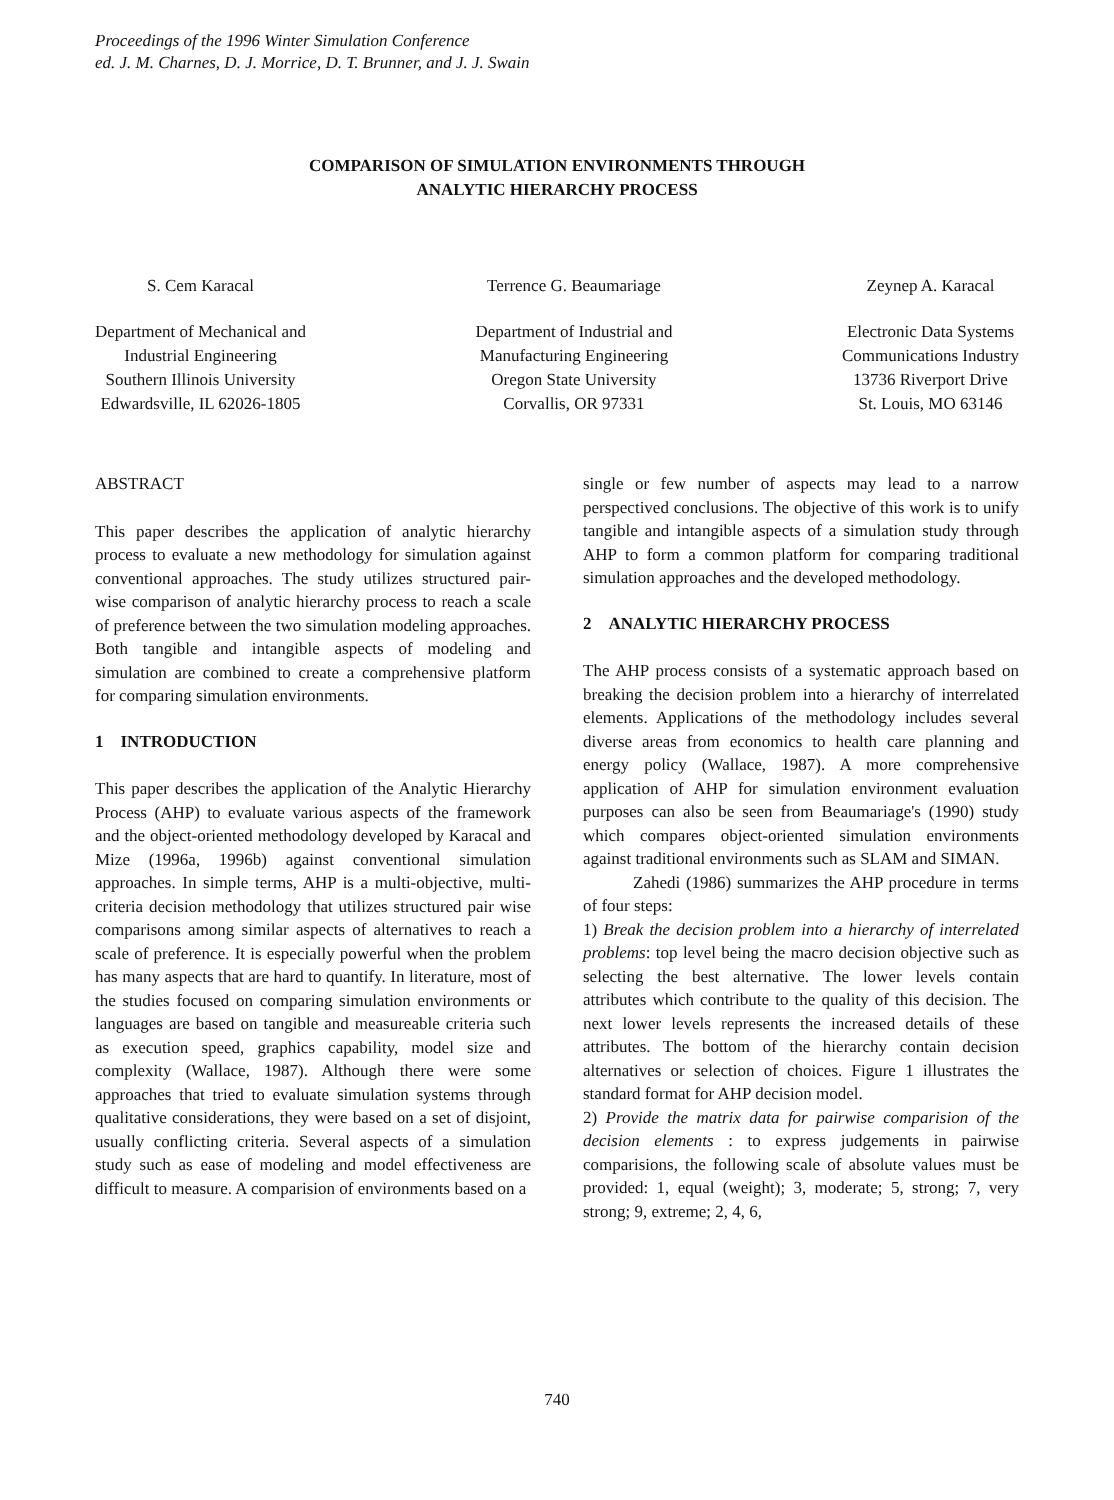Proceedings of the 1996 Winter Simulation Conference
ed. J. M. Charnes, D. J. Morrice, D. T. Brunner, and J. J. Swain
COMPARISON OF SIMULATION ENVIRONMENTS THROUGH
ANALYTIC HIERARCHY PROCESS
S. Cem Karacal
Department of Mechanical and
Industrial Engineering
Southern Illinois University
Edwardsville, IL 62026-1805
Terrence G. Beaumariage
Department of Industrial and
Manufacturing Engineering
Oregon State University
Corvallis, OR 97331
Zeynep A. Karacal
Electronic Data Systems
Communications Industry
13736 Riverport Drive
St. Louis, MO 63146
ABSTRACT
This paper describes the application of analytic hierarchy process to evaluate a new methodology for simulation against conventional approaches. The study utilizes structured pair-wise comparison of analytic hierarchy process to reach a scale of preference between the two simulation modeling approaches. Both tangible and intangible aspects of modeling and simulation are combined to create a comprehensive platform for comparing simulation environments.
1 INTRODUCTION
This paper describes the application of the Analytic Hierarchy Process (AHP) to evaluate various aspects of the framework and the object-oriented methodology developed by Karacal and Mize (1996a, 1996b) against conventional simulation approaches. In simple terms, AHP is a multi-objective, multi-criteria decision methodology that utilizes structured pair wise comparisons among similar aspects of alternatives to reach a scale of preference. It is especially powerful when the problem has many aspects that are hard to quantify. In literature, most of the studies focused on comparing simulation environments or languages are based on tangible and measureable criteria such as execution speed, graphics capability, model size and complexity (Wallace, 1987). Although there were some approaches that tried to evaluate simulation systems through qualitative considerations, they were based on a set of disjoint, usually conflicting criteria. Several aspects of a simulation study such as ease of modeling and model effectiveness are difficult to measure. A comparision of environments based on a
single or few number of aspects may lead to a narrow perspectived conclusions. The objective of this work is to unify tangible and intangible aspects of a simulation study through AHP to form a common platform for comparing traditional simulation approaches and the developed methodology.
2 ANALYTIC HIERARCHY PROCESS
The AHP process consists of a systematic approach based on breaking the decision problem into a hierarchy of interrelated elements. Applications of the methodology includes several diverse areas from economics to health care planning and energy policy (Wallace, 1987). A more comprehensive application of AHP for simulation environment evaluation purposes can also be seen from Beaumariage's (1990) study which compares object-oriented simulation environments against traditional environments such as SLAM and SIMAN.
Zahedi (1986) summarizes the AHP procedure in terms of four steps:
1) Break the decision problem into a hierarchy of interrelated problems: top level being the macro decision objective such as selecting the best alternative. The lower levels contain attributes which contribute to the quality of this decision. The next lower levels represents the increased details of these attributes. The bottom of the hierarchy contain decision alternatives or selection of choices. Figure 1 illustrates the standard format for AHP decision model.
2) Provide the matrix data for pairwise comparision of the decision elements : to express judgements in pairwise comparisions, the following scale of absolute values must be provided: 1, equal (weight); 3, moderate; 5, strong; 7, very strong; 9, extreme; 2, 4, 6,
740